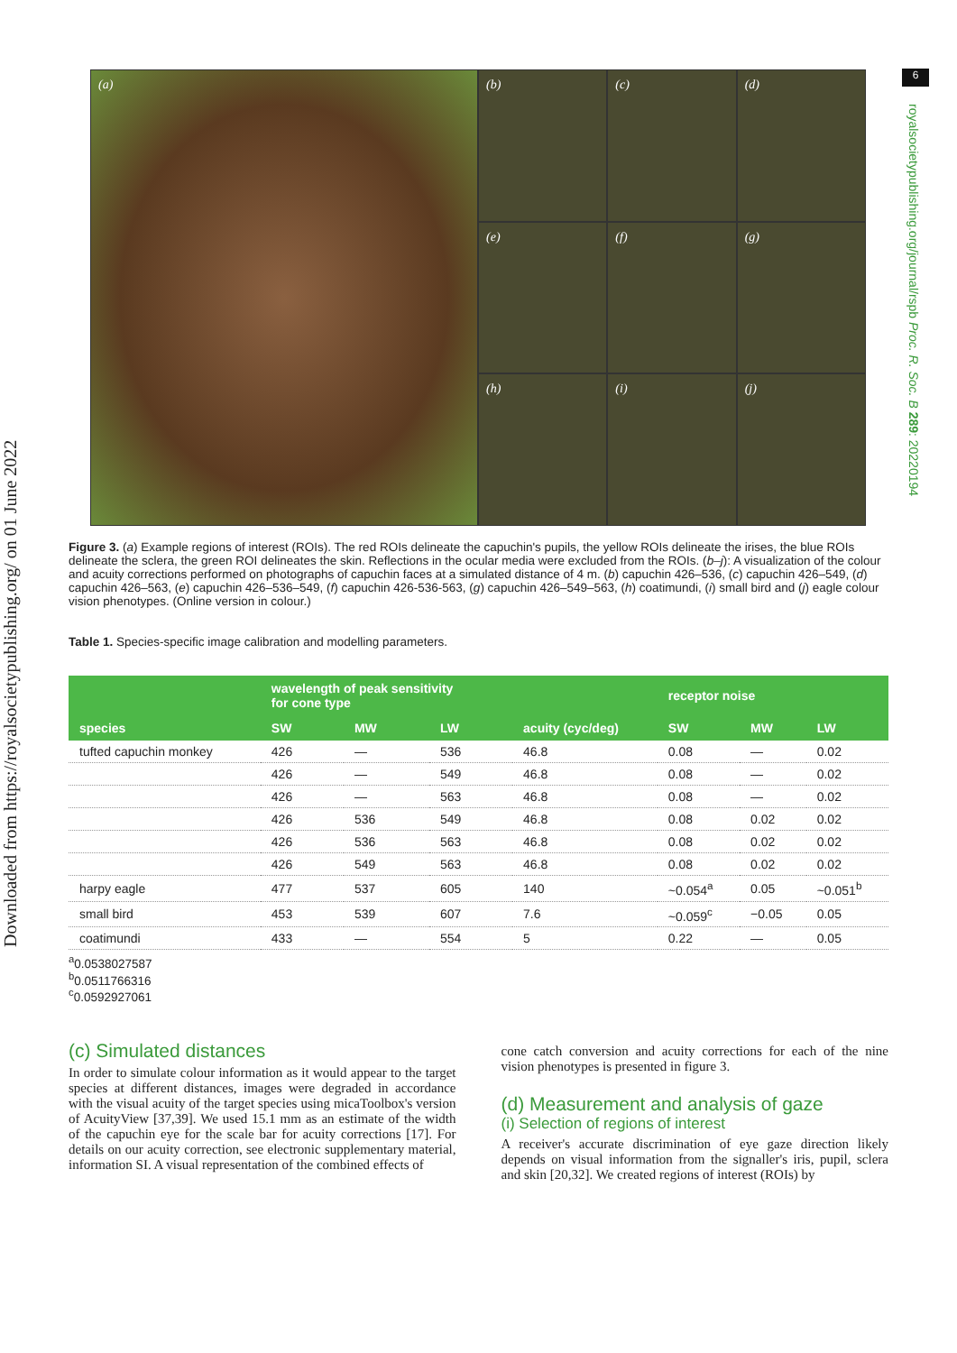Downloaded from https://royalsocietypublishing.org/ on 01 June 2022
6
royalsocietypublishing.org/journal/rspb Proc. R. Soc. B 289: 20220194
(a)
(b)
(c)
(d)
(e)
(f)
(g)
(h)
(i)
(j)
Figure 3. (a) Example regions of interest (ROIs). The red ROIs delineate the capuchin's pupils, the yellow ROIs delineate the irises, the blue ROIs delineate the sclera, the green ROI delineates the skin. Reflections in the ocular media were excluded from the ROIs. (b–j): A visualization of the colour and acuity corrections performed on photographs of capuchin faces at a simulated distance of 4 m. (b) capuchin 426–536, (c) capuchin 426–549, (d) capuchin 426–563, (e) capuchin 426–536–549, (f) capuchin 426-536-563, (g) capuchin 426–549–563, (h) coatimundi, (i) small bird and (j) eagle colour vision phenotypes. (Online version in colour.)
Table 1. Species-specific image calibration and modelling parameters.
| | wavelength of peak sensitivity for cone type | | | | receptor noise | | |
| --- | --- | --- | --- | --- | --- | --- | --- |
| species | SW | MW | LW | acuity (cyc/deg) | SW | MW | LW |
| tufted capuchin monkey | 426 | — | 536 | 46.8 | 0.08 | — | 0.02 |
| | 426 | — | 549 | 46.8 | 0.08 | — | 0.02 |
| | 426 | — | 563 | 46.8 | 0.08 | — | 0.02 |
| | 426 | 536 | 549 | 46.8 | 0.08 | 0.02 | 0.02 |
| | 426 | 536 | 563 | 46.8 | 0.08 | 0.02 | 0.02 |
| | 426 | 549 | 563 | 46.8 | 0.08 | 0.02 | 0.02 |
| harpy eagle | 477 | 537 | 605 | 140 | ~0.054<sup>a</sup> | 0.05 | ~0.051<sup>b</sup> |
| small bird | 453 | 539 | 607 | 7.6 | ~0.059<sup>c</sup> | −0.05 | 0.05 |
| coatimundi | 433 | — | 554 | 5 | 0.22 | — | 0.05 |
<sup>a</sup> 0.0538027587
<sup>b</sup> 0.0511766316
<sup>c</sup> 0.0592927061
(c) Simulated distances
In order to simulate colour information as it would appear to the target species at different distances, images were degraded in accordance with the visual acuity of the target species using micaToolbox's version of AcuityView [37,39]. We used 15.1 mm as an estimate of the width of the capuchin eye for the scale bar for acuity corrections [17]. For details on our acuity correction, see electronic supplementary material, information SI. A visual representation of the combined effects of
cone catch conversion and acuity corrections for each of the nine vision phenotypes is presented in figure 3.
(d) Measurement and analysis of gaze
(i) Selection of regions of interest
A receiver's accurate discrimination of eye gaze direction likely depends on visual information from the signaller's iris, pupil, sclera and skin [20,32]. We created regions of interest (ROIs) by